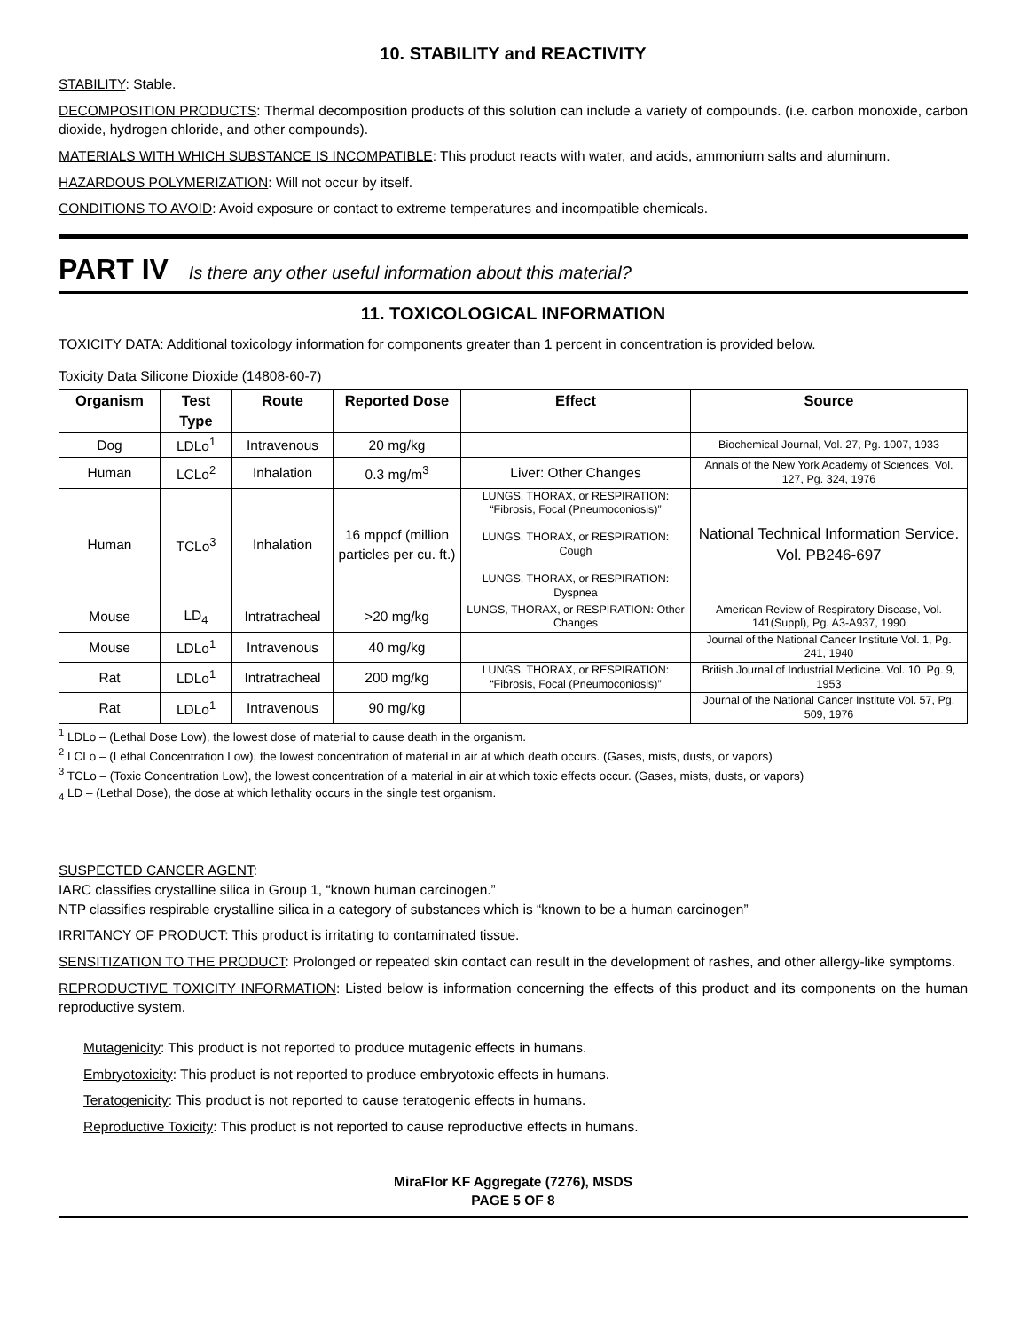10. STABILITY and REACTIVITY
STABILITY: Stable.
DECOMPOSITION PRODUCTS: Thermal decomposition products of this solution can include a variety of compounds. (i.e. carbon monoxide, carbon dioxide, hydrogen chloride, and other compounds).
MATERIALS WITH WHICH SUBSTANCE IS INCOMPATIBLE: This product reacts with water, and acids, ammonium salts and aluminum.
HAZARDOUS POLYMERIZATION: Will not occur by itself.
CONDITIONS TO AVOID: Avoid exposure or contact to extreme temperatures and incompatible chemicals.
PART IV Is there any other useful information about this material?
11. TOXICOLOGICAL INFORMATION
TOXICITY DATA: Additional toxicology information for components greater than 1 percent in concentration is provided below.
Toxicity Data Silicone Dioxide (14808-60-7)
| Organism | Test Type | Route | Reported Dose | Effect | Source |
| --- | --- | --- | --- | --- | --- |
| Dog | LDLo<sup>1</sup> | Intravenous | 20 mg/kg | | Biochemical Journal, Vol. 27, Pg. 1007, 1933 |
| Human | LCLo<sup>2</sup> | Inhalation | 0.3 mg/m<sup>3</sup> | Liver: Other Changes | Annals of the New York Academy of Sciences, Vol. 127, Pg. 324, 1976 |
| Human | TCLo<sup>3</sup> | Inhalation | 16 mppcf (million particles per cu. ft.) | LUNGS, THORAX, or RESPIRATION: “Fibrosis, Focal (Pneumoconiosis)” LUNGS, THORAX, or RESPIRATION: Cough LUNGS, THORAX, or RESPIRATION: Dyspnea | National Technical Information Service. Vol. PB246-697 |
| Mouse | LD<sub>4</sub> | Intratracheal | >20 mg/kg | LUNGS, THORAX, or RESPIRATION: Other Changes | American Review of Respiratory Disease, Vol. 141(Suppl), Pg. A3-A937, 1990 |
| Mouse | LDLo<sup>1</sup> | Intravenous | 40 mg/kg | | Journal of the National Cancer Institute Vol. 1, Pg. 241, 1940 |
| Rat | LDLo<sup>1</sup> | Intratracheal | 200 mg/kg | LUNGS, THORAX, or RESPIRATION: “Fibrosis, Focal (Pneumoconiosis)” | British Journal of Industrial Medicine. Vol. 10, Pg. 9, 1953 |
| Rat | LDLo<sup>1</sup> | Intravenous | 90 mg/kg | | Journal of the National Cancer Institute Vol. 57, Pg. 509, 1976 |
<sup>1</sup> LDLo – (Lethal Dose Low), the lowest dose of material to cause death in the organism.
<sup>2</sup> LCLo – (Lethal Concentration Low), the lowest concentration of material in air at which death occurs. (Gases, mists, dusts, or vapors)
<sup>3</sup> TCLo – (Toxic Concentration Low), the lowest concentration of a material in air at which toxic effects occur. (Gases, mists, dusts, or vapors)
<sub>4</sub> LD – (Lethal Dose), the dose at which lethality occurs in the single test organism.
SUSPECTED CANCER AGENT:
IARC classifies crystalline silica in Group 1, “known human carcinogen.”
NTP classifies respirable crystalline silica in a category of substances which is “known to be a human carcinogen”
IRRITANCY OF PRODUCT: This product is irritating to contaminated tissue.
SENSITIZATION TO THE PRODUCT: Prolonged or repeated skin contact can result in the development of rashes, and other allergy-like symptoms.
REPRODUCTIVE TOXICITY INFORMATION: Listed below is information concerning the effects of this product and its components on the human reproductive system.
Mutagenicity: This product is not reported to produce mutagenic effects in humans.
Embryotoxicity: This product is not reported to produce embryotoxic effects in humans.
Teratogenicity: This product is not reported to cause teratogenic effects in humans.
Reproductive Toxicity: This product is not reported to cause reproductive effects in humans.
MiraFlor KF Aggregate (7276), MSDS
PAGE 5 OF 8